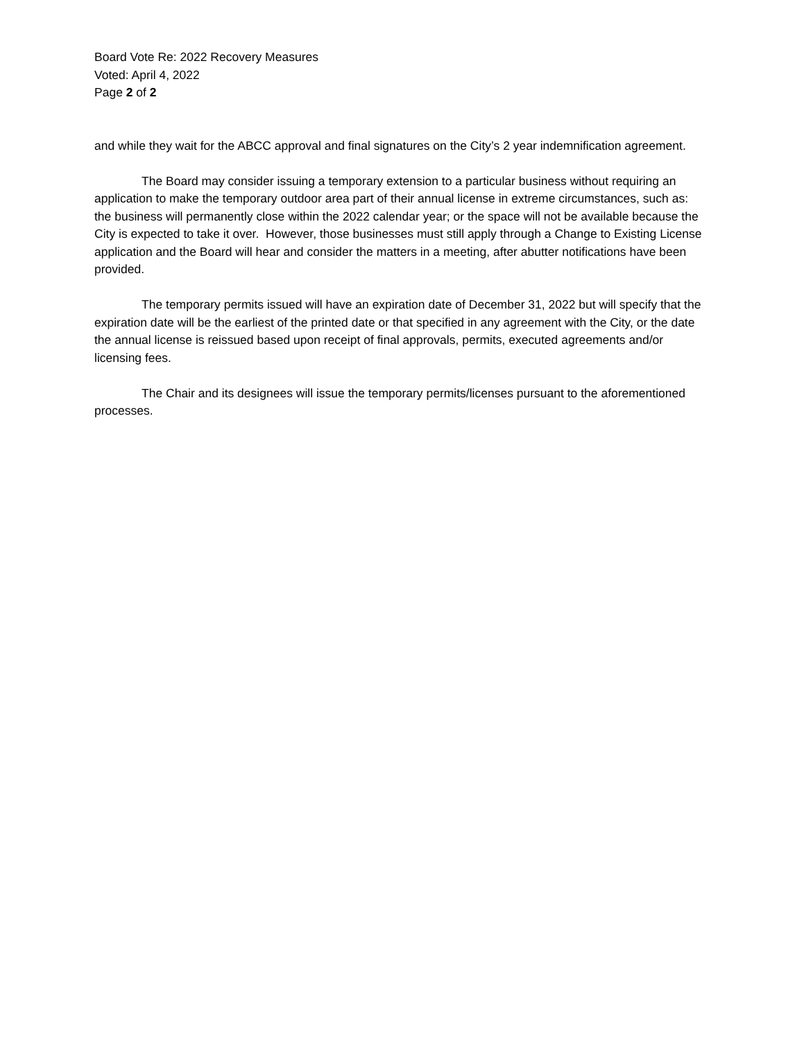Board Vote Re: 2022 Recovery Measures
Voted: April 4, 2022
Page 2 of 2
and while they wait for the ABCC approval and final signatures on the City’s 2 year indemnification agreement.
The Board may consider issuing a temporary extension to a particular business without requiring an application to make the temporary outdoor area part of their annual license in extreme circumstances, such as: the business will permanently close within the 2022 calendar year; or the space will not be available because the City is expected to take it over. However, those businesses must still apply through a Change to Existing License application and the Board will hear and consider the matters in a meeting, after abutter notifications have been provided.
The temporary permits issued will have an expiration date of December 31, 2022 but will specify that the expiration date will be the earliest of the printed date or that specified in any agreement with the City, or the date the annual license is reissued based upon receipt of final approvals, permits, executed agreements and/or licensing fees.
The Chair and its designees will issue the temporary permits/licenses pursuant to the aforementioned processes.